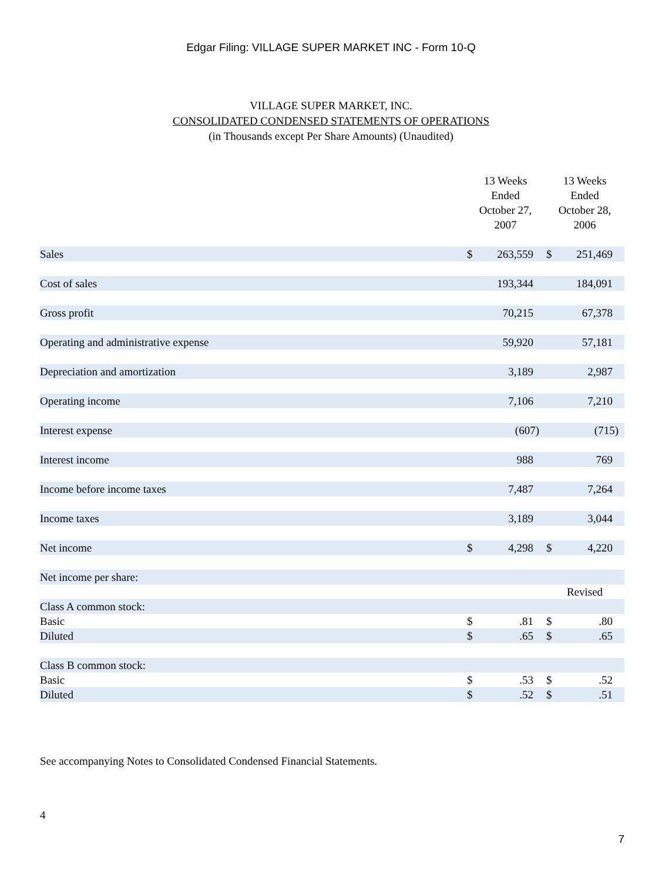Edgar Filing: VILLAGE SUPER MARKET INC - Form 10-Q
VILLAGE SUPER MARKET, INC.
CONSOLIDATED CONDENSED STATEMENTS OF OPERATIONS
(in Thousands except Per Share Amounts) (Unaudited)
| | 13 Weeks Ended October 27, 2007 | | | 13 Weeks Ended October 28, 2006 | | |
| --- | --- | --- | --- | --- | --- | --- |
| Sales | $ | 263,559 | | $ | 251,469 | |
| Cost of sales | | 193,344 | | | 184,091 | |
| Gross profit | | 70,215 | | | 67,378 | |
| Operating and administrative expense | | 59,920 | | | 57,181 | |
| Depreciation and amortization | | 3,189 | | | 2,987 | |
| Operating income | | 7,106 | | | 7,210 | |
| Interest expense | | (607) | | | (715) | |
| Interest income | | 988 | | | 769 | |
| Income before income taxes | | 7,487 | | | 7,264 | |
| Income taxes | | 3,189 | | | 3,044 | |
| Net income | $ | 4,298 | | $ | 4,220 | |
| Net income per share: | | | | | | |
| | | | | Revised | | |
| Class A common stock: | | | | | | |
| Basic | $ | .81 | | $ | .80 | |
| Diluted | $ | .65 | | $ | .65 | |
| Class B common stock: | | | | | | |
| Basic | $ | .53 | | $ | .52 | |
| Diluted | $ | .52 | | $ | .51 | |
See accompanying Notes to Consolidated Condensed Financial Statements.
4
7